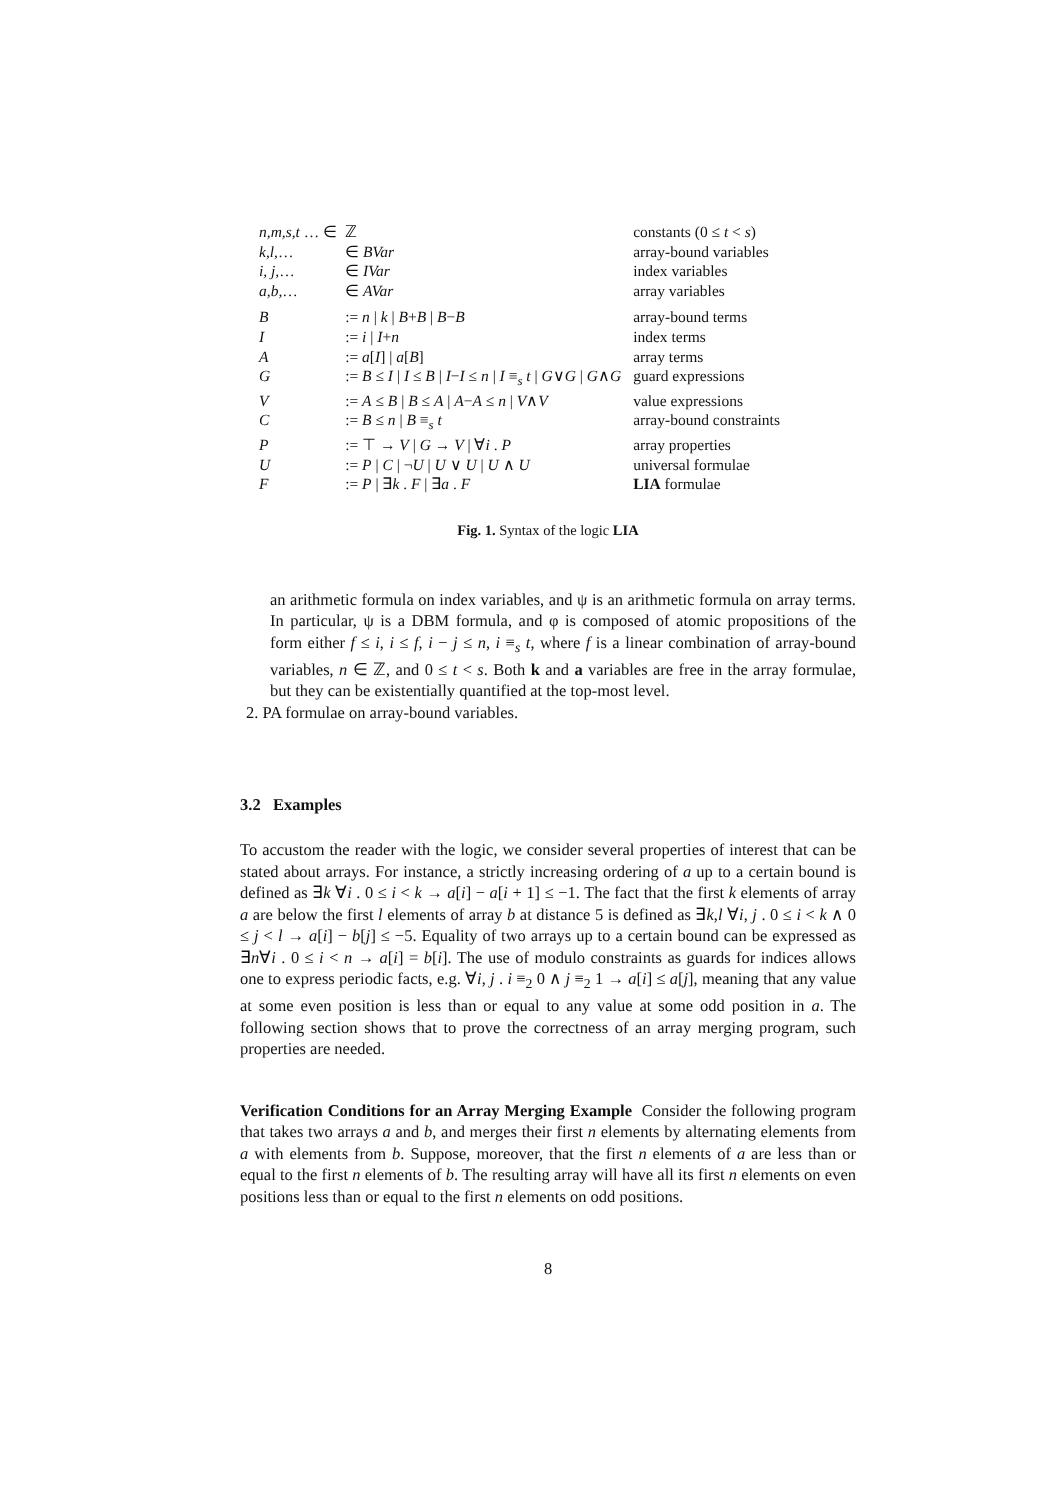| n,m,s,t … ∈ | ℤ | constants (0 ≤ t < s ) |
| k,l, … | ∈ BVar | array-bound variables |
| i, j, … | ∈ IVar | index variables |
| a,b, … | ∈ AVar | array variables |
| B | := n / k / B + B / B − B | array-bound terms |
| I | := i / I + n | index terms |
| A | := a [ I ] / a [ B ] | array terms |
| G | := B ≤ I / I ≤ B / I − I ≤ n / I ≡<sub>s</sub> t / G ∨ G / G ∧ G | guard expressions |
| V | := A ≤ B / B ≤ A / A − A ≤ n / V ∧ V | value expressions |
| C | := B ≤ n / B ≡<sub>s</sub> t | array-bound constraints |
| P | := ⊤ → V / G → V / ∀ i . P | array properties |
| U | := P / C / ¬ U / U ∨ U / U ∧ U | universal formulae |
| F | := P / ∃ k . F / ∃ a . F | LIA formulae |
Fig. 1. Syntax of the logic LIA
an arithmetic formula on index variables, and ψ is an arithmetic formula on array terms. In particular, ψ is a DBM formula, and φ is composed of atomic propositions of the form either f ≤ i, i ≤ f, i − j ≤ n, i ≡<sub>s</sub> t, where f is a linear combination of array-bound variables, n ∈ ℤ, and 0 ≤ t < s. Both k and a variables are free in the array formulae, but they can be existentially quantified at the top-most level.
2. PA formulae on array-bound variables.
3.2 Examples
To accustom the reader with the logic, we consider several properties of interest that can be stated about arrays. For instance, a strictly increasing ordering of a up to a certain bound is defined as ∃k ∀i . 0 ≤ i < k → a[i] − a[i + 1] ≤ −1. The fact that the first k elements of array a are below the first l elements of array b at distance 5 is defined as ∃k,l ∀i, j . 0 ≤ i < k ∧ 0 ≤ j < l → a[i] − b[j] ≤ −5. Equality of two arrays up to a certain bound can be expressed as ∃n∀i . 0 ≤ i < n → a[i] = b[i]. The use of modulo constraints as guards for indices allows one to express periodic facts, e.g. ∀i, j . i ≡<sub>2</sub> 0 ∧ j ≡<sub>2</sub> 1 → a[i] ≤ a[j], meaning that any value at some even position is less than or equal to any value at some odd position in a. The following section shows that to prove the correctness of an array merging program, such properties are needed.
Verification Conditions for an Array Merging Example Consider the following program that takes two arrays a and b, and merges their first n elements by alternating elements from a with elements from b. Suppose, moreover, that the first n elements of a are less than or equal to the first n elements of b. The resulting array will have all its first n elements on even positions less than or equal to the first n elements on odd positions.
8